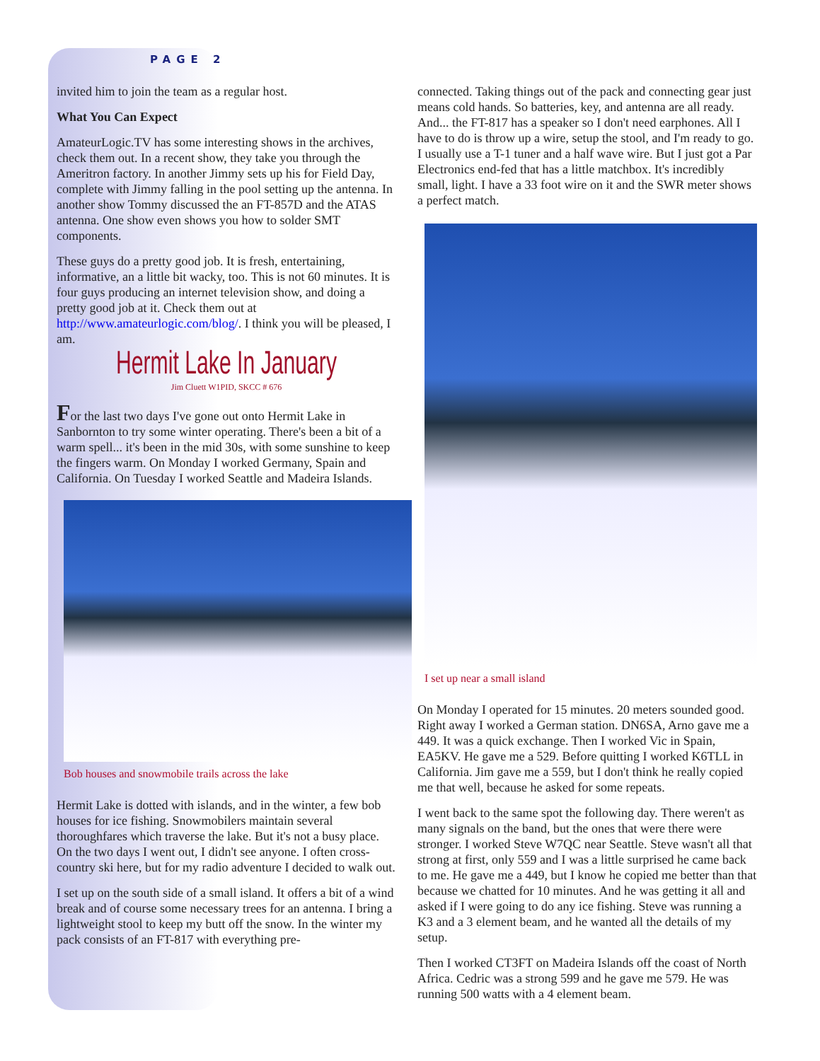PAGE 2
invited him to join the team as a regular host.
What You Can Expect
AmateurLogic.TV has some interesting shows in the archives, check them out. In a recent show, they take you through the Ameritron factory. In another Jimmy sets up his for Field Day, complete with Jimmy falling in the pool setting up the antenna. In another show Tommy discussed the an FT-857D and the ATAS antenna. One show even shows you how to solder SMT components.
These guys do a pretty good job. It is fresh, entertaining, informative, an a little bit wacky, too. This is not 60 minutes. It is four guys producing an internet television show, and doing a pretty good job at it. Check them out at http://www.amateurlogic.com/blog/. I think you will be pleased, I am.
Hermit Lake In January
Jim Cluett W1PID, SKCC # 676
For the last two days I've gone out onto Hermit Lake in Sanbornton to try some winter operating. There's been a bit of a warm spell... it's been in the mid 30s, with some sunshine to keep the fingers warm. On Monday I worked Germany, Spain and California. On Tuesday I worked Seattle and Madeira Islands.
Bob houses and snowmobile trails across the lake
Hermit Lake is dotted with islands, and in the winter, a few bob houses for ice fishing. Snowmobilers maintain several thoroughfares which traverse the lake. But it's not a busy place. On the two days I went out, I didn't see anyone. I often cross-country ski here, but for my radio adventure I decided to walk out.
I set up on the south side of a small island. It offers a bit of a wind break and of course some necessary trees for an antenna. I bring a lightweight stool to keep my butt off the snow. In the winter my pack consists of an FT-817 with everything pre-
connected. Taking things out of the pack and connecting gear just means cold hands. So batteries, key, and antenna are all ready. And... the FT-817 has a speaker so I don't need earphones. All I have to do is throw up a wire, setup the stool, and I'm ready to go. I usually use a T-1 tuner and a half wave wire. But I just got a Par Electronics end-fed that has a little matchbox. It's incredibly small, light. I have a 33 foot wire on it and the SWR meter shows a perfect match.
I set up near a small island
On Monday I operated for 15 minutes. 20 meters sounded good. Right away I worked a German station. DN6SA, Arno gave me a 449. It was a quick exchange. Then I worked Vic in Spain, EA5KV. He gave me a 529. Before quitting I worked K6TLL in California. Jim gave me a 559, but I don't think he really copied me that well, because he asked for some repeats.
I went back to the same spot the following day. There weren't as many signals on the band, but the ones that were there were stronger. I worked Steve W7QC near Seattle. Steve wasn't all that strong at first, only 559 and I was a little surprised he came back to me. He gave me a 449, but I know he copied me better than that because we chatted for 10 minutes. And he was getting it all and asked if I were going to do any ice fishing. Steve was running a K3 and a 3 element beam, and he wanted all the details of my setup.
Then I worked CT3FT on Madeira Islands off the coast of North Africa. Cedric was a strong 599 and he gave me 579. He was running 500 watts with a 4 element beam.